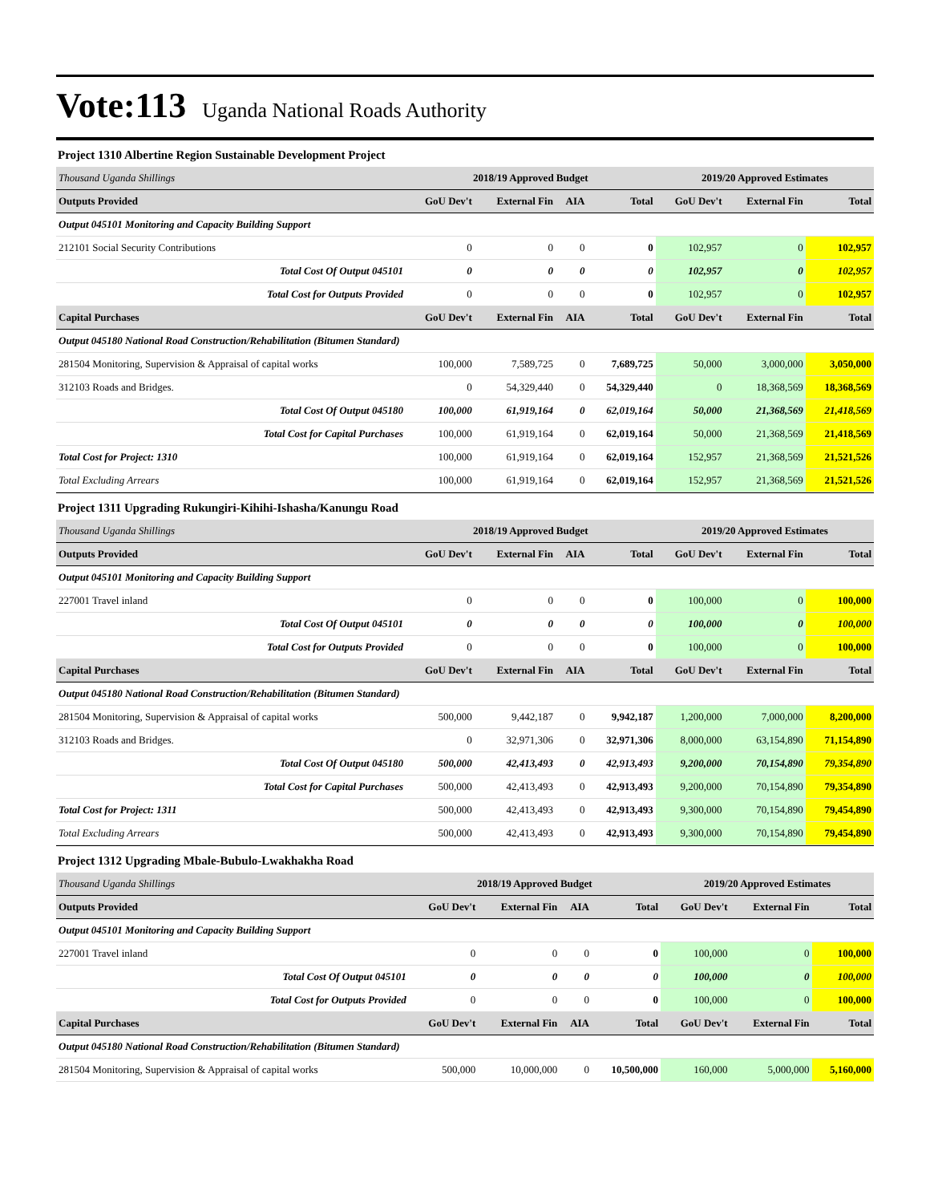Vote:113 Uganda National Roads Authority
Project 1310 Albertine Region Sustainable Development Project
| Thousand Uganda Shillings | 2018/19 Approved Budget | | | | 2019/20 Approved Estimates | | |
| Outputs Provided | GoU Dev't | External Fin | AIA | Total | GoU Dev't | External Fin | Total |
| Output 045101 Monitoring and Capacity Building Support | | | | | | | |
| 212101 Social Security Contributions | 0 | 0 | 0 | 0 | 102,957 | 0 | 102,957 |
| Total Cost Of Output 045101 | 0 | 0 | 0 | 0 | 102,957 | 0 | 102,957 |
| Total Cost for Outputs Provided | 0 | 0 | 0 | 0 | 102,957 | 0 | 102,957 |
| Capital Purchases | GoU Dev't | External Fin | AIA | Total | GoU Dev't | External Fin | Total |
| Output 045180 National Road Construction/Rehabilitation (Bitumen Standard) | | | | | | | |
| 281504 Monitoring, Supervision & Appraisal of capital works | 100,000 | 7,589,725 | 0 | 7,689,725 | 50,000 | 3,000,000 | 3,050,000 |
| 312103 Roads and Bridges. | 0 | 54,329,440 | 0 | 54,329,440 | 0 | 18,368,569 | 18,368,569 |
| Total Cost Of Output 045180 | 100,000 | 61,919,164 | 0 | 62,019,164 | 50,000 | 21,368,569 | 21,418,569 |
| Total Cost for Capital Purchases | 100,000 | 61,919,164 | 0 | 62,019,164 | 50,000 | 21,368,569 | 21,418,569 |
| Total Cost for Project: 1310 | 100,000 | 61,919,164 | 0 | 62,019,164 | 152,957 | 21,368,569 | 21,521,526 |
| Total Excluding Arrears | 100,000 | 61,919,164 | 0 | 62,019,164 | 152,957 | 21,368,569 | 21,521,526 |
Project 1311 Upgrading Rukungiri-Kihihi-Ishasha/Kanungu Road
| Thousand Uganda Shillings | 2018/19 Approved Budget | | | | 2019/20 Approved Estimates | | |
| Outputs Provided | GoU Dev't | External Fin | AIA | Total | GoU Dev't | External Fin | Total |
| Output 045101 Monitoring and Capacity Building Support | | | | | | | |
| 227001 Travel inland | 0 | 0 | 0 | 0 | 100,000 | 0 | 100,000 |
| Total Cost Of Output 045101 | 0 | 0 | 0 | 0 | 100,000 | 0 | 100,000 |
| Total Cost for Outputs Provided | 0 | 0 | 0 | 0 | 100,000 | 0 | 100,000 |
| Capital Purchases | GoU Dev't | External Fin | AIA | Total | GoU Dev't | External Fin | Total |
| Output 045180 National Road Construction/Rehabilitation (Bitumen Standard) | | | | | | | |
| 281504 Monitoring, Supervision & Appraisal of capital works | 500,000 | 9,442,187 | 0 | 9,942,187 | 1,200,000 | 7,000,000 | 8,200,000 |
| 312103 Roads and Bridges. | 0 | 32,971,306 | 0 | 32,971,306 | 8,000,000 | 63,154,890 | 71,154,890 |
| Total Cost Of Output 045180 | 500,000 | 42,413,493 | 0 | 42,913,493 | 9,200,000 | 70,154,890 | 79,354,890 |
| Total Cost for Capital Purchases | 500,000 | 42,413,493 | 0 | 42,913,493 | 9,200,000 | 70,154,890 | 79,354,890 |
| Total Cost for Project: 1311 | 500,000 | 42,413,493 | 0 | 42,913,493 | 9,300,000 | 70,154,890 | 79,454,890 |
| Total Excluding Arrears | 500,000 | 42,413,493 | 0 | 42,913,493 | 9,300,000 | 70,154,890 | 79,454,890 |
Project 1312 Upgrading Mbale-Bubulo-Lwakhakha Road
| Thousand Uganda Shillings | 2018/19 Approved Budget | | | | 2019/20 Approved Estimates | | |
| Outputs Provided | GoU Dev't | External Fin | AIA | Total | GoU Dev't | External Fin | Total |
| Output 045101 Monitoring and Capacity Building Support | | | | | | | |
| 227001 Travel inland | 0 | 0 | 0 | 0 | 100,000 | 0 | 100,000 |
| Total Cost Of Output 045101 | 0 | 0 | 0 | 0 | 100,000 | 0 | 100,000 |
| Total Cost for Outputs Provided | 0 | 0 | 0 | 0 | 100,000 | 0 | 100,000 |
| Capital Purchases | GoU Dev't | External Fin | AIA | Total | GoU Dev't | External Fin | Total |
| Output 045180 National Road Construction/Rehabilitation (Bitumen Standard) | | | | | | | |
| 281504 Monitoring, Supervision & Appraisal of capital works | 500,000 | 10,000,000 | 0 | 10,500,000 | 160,000 | 5,000,000 | 5,160,000 |